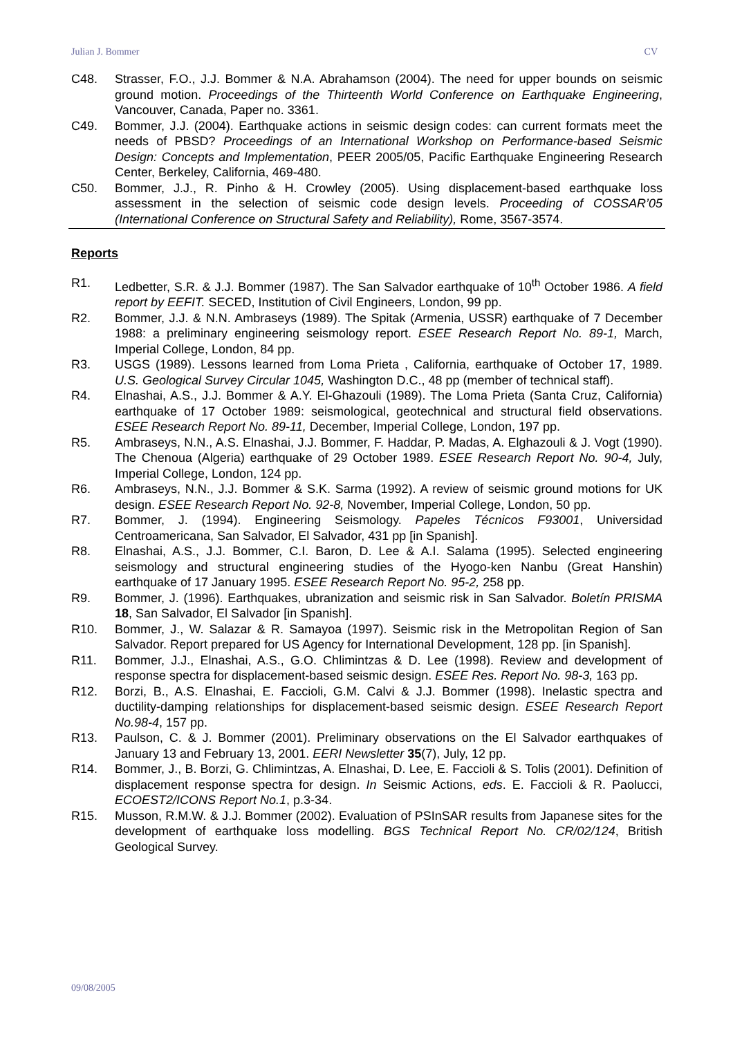Julian J. Bommer CV
C48. Strasser, F.O., J.J. Bommer & N.A. Abrahamson (2004). The need for upper bounds on seismic ground motion. Proceedings of the Thirteenth World Conference on Earthquake Engineering, Vancouver, Canada, Paper no. 3361.
C49. Bommer, J.J. (2004). Earthquake actions in seismic design codes: can current formats meet the needs of PBSD? Proceedings of an International Workshop on Performance-based Seismic Design: Concepts and Implementation, PEER 2005/05, Pacific Earthquake Engineering Research Center, Berkeley, California, 469-480.
C50. Bommer, J.J., R. Pinho & H. Crowley (2005). Using displacement-based earthquake loss assessment in the selection of seismic code design levels. Proceeding of COSSAR’05 (International Conference on Structural Safety and Reliability), Rome, 3567-3574.
Reports
R1. Ledbetter, S.R. & J.J. Bommer (1987). The San Salvador earthquake of 10<sup>th</sup> October 1986. A field report by EEFIT. SECED, Institution of Civil Engineers, London, 99 pp.
R2. Bommer, J.J. & N.N. Ambraseys (1989). The Spitak (Armenia, USSR) earthquake of 7 December 1988: a preliminary engineering seismology report. ESEE Research Report No. 89-1, March, Imperial College, London, 84 pp.
R3. USGS (1989). Lessons learned from Loma Prieta , California, earthquake of October 17, 1989. U.S. Geological Survey Circular 1045, Washington D.C., 48 pp (member of technical staff).
R4. Elnashai, A.S., J.J. Bommer & A.Y. El-Ghazouli (1989). The Loma Prieta (Santa Cruz, California) earthquake of 17 October 1989: seismological, geotechnical and structural field observations. ESEE Research Report No. 89-11, December, Imperial College, London, 197 pp.
R5. Ambraseys, N.N., A.S. Elnashai, J.J. Bommer, F. Haddar, P. Madas, A. Elghazouli & J. Vogt (1990). The Chenoua (Algeria) earthquake of 29 October 1989. ESEE Research Report No. 90-4, July, Imperial College, London, 124 pp.
R6. Ambraseys, N.N., J.J. Bommer & S.K. Sarma (1992). A review of seismic ground motions for UK design. ESEE Research Report No. 92-8, November, Imperial College, London, 50 pp.
R7. Bommer, J. (1994). Engineering Seismology. Papeles Técnicos F93001, Universidad Centroamericana, San Salvador, El Salvador, 431 pp [in Spanish].
R8. Elnashai, A.S., J.J. Bommer, C.I. Baron, D. Lee & A.I. Salama (1995). Selected engineering seismology and structural engineering studies of the Hyogo-ken Nanbu (Great Hanshin) earthquake of 17 January 1995. ESEE Research Report No. 95-2, 258 pp.
R9. Bommer, J. (1996). Earthquakes, ubranization and seismic risk in San Salvador. Boletín PRISMA 18, San Salvador, El Salvador [in Spanish].
R10. Bommer, J., W. Salazar & R. Samayoa (1997). Seismic risk in the Metropolitan Region of San Salvador. Report prepared for US Agency for International Development, 128 pp. [in Spanish].
R11. Bommer, J.J., Elnashai, A.S., G.O. Chlimintzas & D. Lee (1998). Review and development of response spectra for displacement-based seismic design. ESEE Res. Report No. 98-3, 163 pp.
R12. Borzi, B., A.S. Elnashai, E. Faccioli, G.M. Calvi & J.J. Bommer (1998). Inelastic spectra and ductility-damping relationships for displacement-based seismic design. ESEE Research Report No.98-4, 157 pp.
R13. Paulson, C. & J. Bommer (2001). Preliminary observations on the El Salvador earthquakes of January 13 and February 13, 2001. EERI Newsletter 35(7), July, 12 pp.
R14. Bommer, J., B. Borzi, G. Chlimintzas, A. Elnashai, D. Lee, E. Faccioli & S. Tolis (2001). Definition of displacement response spectra for design. In Seismic Actions, eds. E. Faccioli & R. Paolucci, ECOEST2/ICONS Report No.1, p.3-34.
R15. Musson, R.M.W. & J.J. Bommer (2002). Evaluation of PSInSAR results from Japanese sites for the development of earthquake loss modelling. BGS Technical Report No. CR/02/124, British Geological Survey.
09/08/2005